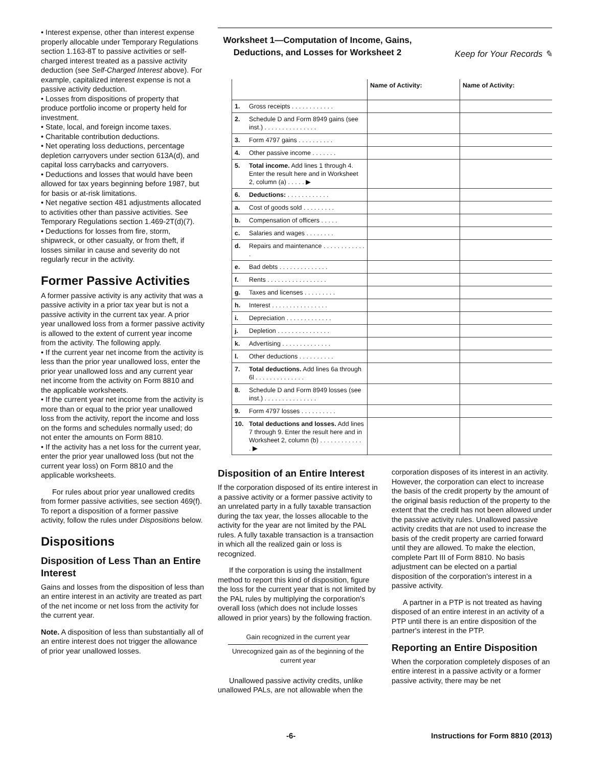• Interest expense, other than interest expense properly allocable under Temporary Regulations section 1.163-8T to passive activities or self-charged interest treated as a passive activity deduction (see Self-Charged Interest above). For example, capitalized interest expense is not a passive activity deduction.
• Losses from dispositions of property that produce portfolio income or property held for investment.
• State, local, and foreign income taxes.
• Charitable contribution deductions.
• Net operating loss deductions, percentage depletion carryovers under section 613A(d), and capital loss carrybacks and carryovers.
• Deductions and losses that would have been allowed for tax years beginning before 1987, but for basis or at-risk limitations.
• Net negative section 481 adjustments allocated to activities other than passive activities. See Temporary Regulations section 1.469-2T(d)(7).
• Deductions for losses from fire, storm, shipwreck, or other casualty, or from theft, if losses similar in cause and severity do not regularly recur in the activity.
Former Passive Activities
A former passive activity is any activity that was a passive activity in a prior tax year but is not a passive activity in the current tax year. A prior year unallowed loss from a former passive activity is allowed to the extent of current year income from the activity. The following apply.
• If the current year net income from the activity is less than the prior year unallowed loss, enter the prior year unallowed loss and any current year net income from the activity on Form 8810 and the applicable worksheets.
• If the current year net income from the activity is more than or equal to the prior year unallowed loss from the activity, report the income and loss on the forms and schedules normally used; do not enter the amounts on Form 8810.
• If the activity has a net loss for the current year, enter the prior year unallowed loss (but not the current year loss) on Form 8810 and the applicable worksheets.
For rules about prior year unallowed credits from former passive activities, see section 469(f). To report a disposition of a former passive activity, follow the rules under Dispositions below.
Dispositions
Disposition of Less Than an Entire Interest
Gains and losses from the disposition of less than an entire interest in an activity are treated as part of the net income or net loss from the activity for the current year.
Note. A disposition of less than substantially all of an entire interest does not trigger the allowance of prior year unallowed losses.
Worksheet 1—Computation of Income, Gains, Deductions, and Losses for Worksheet 2
Keep for Your Records ✎
| | | Name of Activity: | Name of Activity: |
| --- | --- | --- | --- |
| 1. | Gross receipts . . . . . . . . . . . . | | |
| 2. | Schedule D and Form 8949 gains (see inst.) . . . . . . . . . . . . . . . | | |
| 3. | Form 4797 gains . . . . . . . . . . | | |
| 4. | Other passive income . . . . . . . | | |
| 5. | Total income. Add lines 1 through 4. Enter the result here and in Worksheet 2, column (a) . . . . . ▶ | | |
| 6. | Deductions: . . . . . . . . . . . . | | |
| a. | Cost of goods sold . . . . . . . . . | | |
| b. | Compensation of officers . . . . . | | |
| c. | Salaries and wages . . . . . . . . | | |
| d. | Repairs and maintenance . . . . . . . . . . . . . | | |
| e. | Bad debts . . . . . . . . . . . . . . | | |
| f. | Rents . . . . . . . . . . . . . . . . . | | |
| g. | Taxes and licenses . . . . . . . . . | | |
| h. | Interest . . . . . . . . . . . . . . . . | | |
| i. | Depreciation . . . . . . . . . . . . . | | |
| j. | Depletion . . . . . . . . . . . . . . . | | |
| k. | Advertising . . . . . . . . . . . . . . | | |
| l. | Other deductions . . . . . . . . . . | | |
| 7. | Total deductions. Add lines 6a through 6l . . . . . . . . . . . . . . | | |
| 8. | Schedule D and Form 8949 losses (see inst.) . . . . . . . . . . . . . . . | | |
| 9. | Form 4797 losses . . . . . . . . . . | | |
| 10. | Total deductions and losses. Add lines 7 through 9. Enter the result here and in Worksheet 2, column (b) . . . . . . . . . . . . . ▶ | | |
Disposition of an Entire Interest
If the corporation disposed of its entire interest in a passive activity or a former passive activity to an unrelated party in a fully taxable transaction during the tax year, the losses allocable to the activity for the year are not limited by the PAL rules. A fully taxable transaction is a transaction in which all the realized gain or loss is recognized.
If the corporation is using the installment method to report this kind of disposition, figure the loss for the current year that is not limited by the PAL rules by multiplying the corporation's overall loss (which does not include losses allowed in prior years) by the following fraction.
Gain recognized in the current year
Unrecognized gain as of the beginning of the current year
Unallowed passive activity credits, unlike unallowed PALs, are not allowable when the
corporation disposes of its interest in an activity. However, the corporation can elect to increase the basis of the credit property by the amount of the original basis reduction of the property to the extent that the credit has not been allowed under the passive activity rules. Unallowed passive activity credits that are not used to increase the basis of the credit property are carried forward until they are allowed. To make the election, complete Part III of Form 8810. No basis adjustment can be elected on a partial disposition of the corporation's interest in a passive activity.
A partner in a PTP is not treated as having disposed of an entire interest in an activity of a PTP until there is an entire disposition of the partner's interest in the PTP.
Reporting an Entire Disposition
When the corporation completely disposes of an entire interest in a passive activity or a former passive activity, there may be net
-6- Instructions for Form 8810 (2013)